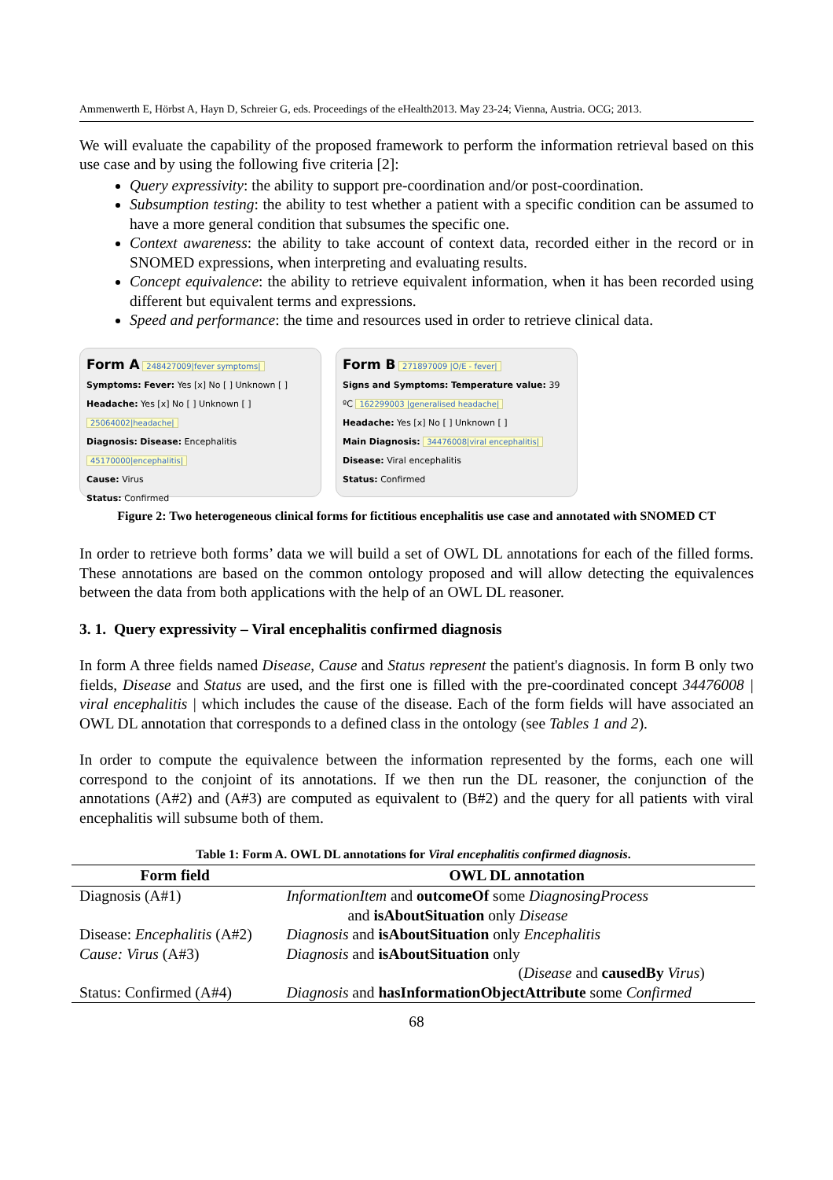Ammenwerth E, Hörbst A, Hayn D, Schreier G, eds. Proceedings of the eHealth2013. May 23-24; Vienna, Austria. OCG; 2013.
We will evaluate the capability of the proposed framework to perform the information retrieval based on this use case and by using the following five criteria [2]:
Query expressivity: the ability to support pre-coordination and/or post-coordination.
Subsumption testing: the ability to test whether a patient with a specific condition can be assumed to have a more general condition that subsumes the specific one.
Context awareness: the ability to take account of context data, recorded either in the record or in SNOMED expressions, when interpreting and evaluating results.
Concept equivalence: the ability to retrieve equivalent information, when it has been recorded using different but equivalent terms and expressions.
Speed and performance: the time and resources used in order to retrieve clinical data.
Form A 248427009|fever symptoms|
Symptoms: Fever: Yes [x] No [ ] Unknown [ ]
Headache: Yes [x] No [ ] Unknown [ ] 25064002|headache|
Diagnosis: Disease: Encephalitis 45170000|encephalitis|
Cause: Virus
Status: Confirmed
Form B 271897009 |O/E - fever|
Signs and Symptoms: Temperature value: 39 ºC 162299003 |generalised headache|
Headache: Yes [x] No [ ] Unknown [ ]
Main Diagnosis: 34476008|viral encephalitis|
Disease: Viral encephalitis
Status: Confirmed
Figure 2: Two heterogeneous clinical forms for fictitious encephalitis use case and annotated with SNOMED CT
In order to retrieve both forms’ data we will build a set of OWL DL annotations for each of the filled forms. These annotations are based on the common ontology proposed and will allow detecting the equivalences between the data from both applications with the help of an OWL DL reasoner.
3. 1. Query expressivity – Viral encephalitis confirmed diagnosis
In form A three fields named Disease, Cause and Status represent the patient's diagnosis. In form B only two fields, Disease and Status are used, and the first one is filled with the pre-coordinated concept 34476008 | viral encephalitis | which includes the cause of the disease. Each of the form fields will have associated an OWL DL annotation that corresponds to a defined class in the ontology (see Tables 1 and 2).
In order to compute the equivalence between the information represented by the forms, each one will correspond to the conjoint of its annotations. If we then run the DL reasoner, the conjunction of the annotations (A#2) and (A#3) are computed as equivalent to (B#2) and the query for all patients with viral encephalitis will subsume both of them.
Table 1: Form A. OWL DL annotations for Viral encephalitis confirmed diagnosis .
| Form field | OWL DL annotation |
| --- | --- |
| Diagnosis (A#1) | InformationItem and outcomeOf some DiagnosingProcess and isAboutSituation only Disease |
| Disease: Encephalitis (A#2) Cause: Virus (A#3) | Diagnosis and isAboutSituation only Encephalitis Diagnosis and isAboutSituation only ( Disease and causedBy Virus ) |
| Status: Confirmed (A#4) | Diagnosis and hasInformationObjectAttribute some Confirmed |
68